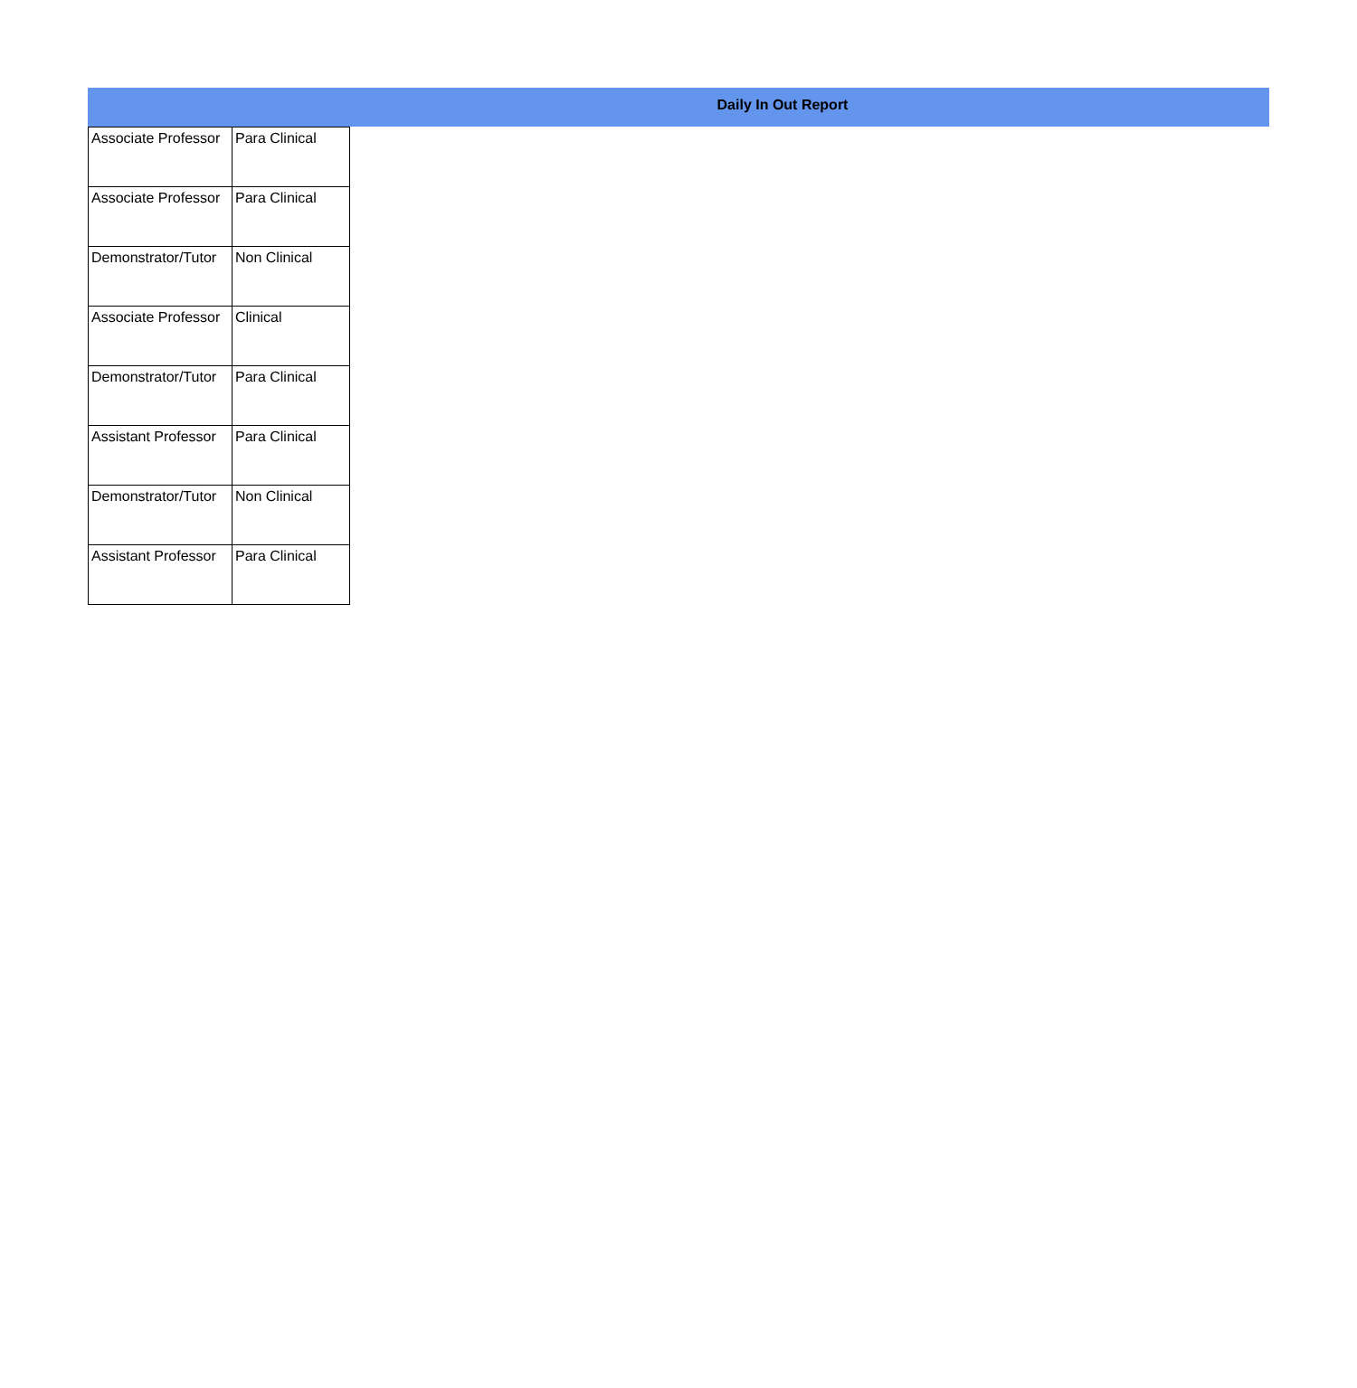Daily In Out Report
| Associate Professor | Para Clinical |
| Associate Professor | Para Clinical |
| Demonstrator/Tutor | Non Clinical |
| Associate Professor | Clinical |
| Demonstrator/Tutor | Para Clinical |
| Assistant Professor | Para Clinical |
| Demonstrator/Tutor | Non Clinical |
| Assistant Professor | Para Clinical |